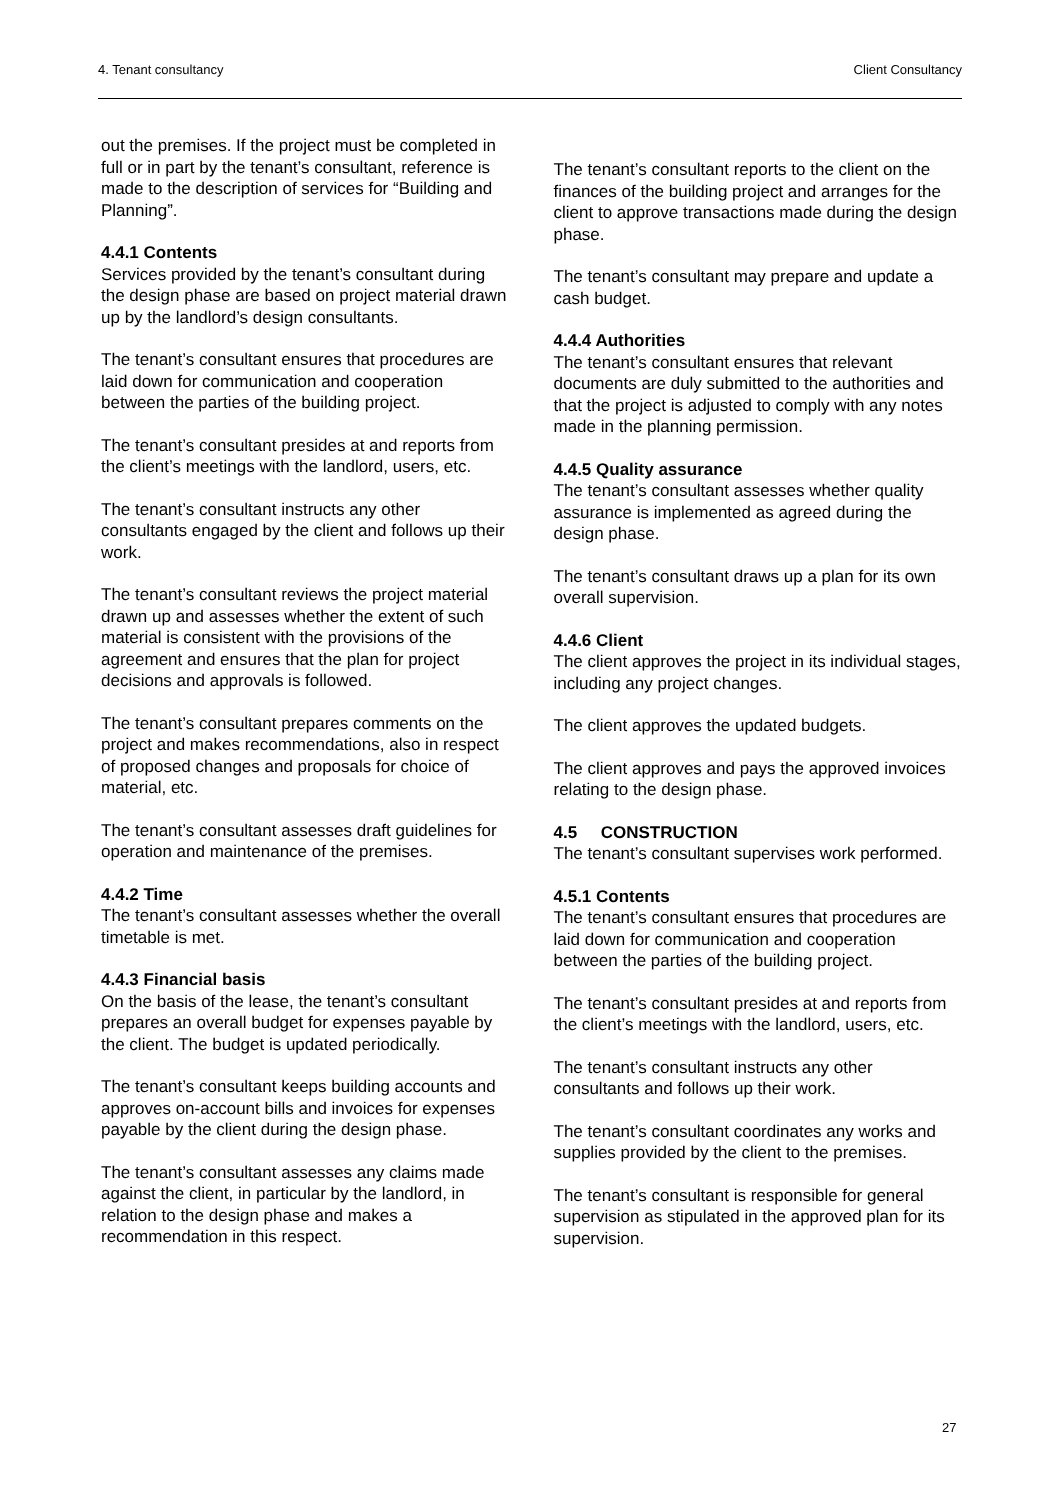4. Tenant consultancy Client Consultancy
out the premises. If the project must be completed in full or in part by the tenant’s consultant, reference is made to the description of services for “Building and Planning”.
4.4.1 Contents
Services provided by the tenant’s consultant during the design phase are based on project material drawn up by the landlord’s design consultants.
The tenant’s consultant ensures that procedures are laid down for communication and cooperation between the parties of the building project.
The tenant’s consultant presides at and reports from the client’s meetings with the landlord, users, etc.
The tenant’s consultant instructs any other consultants engaged by the client and follows up their work.
The tenant’s consultant reviews the project material drawn up and assesses whether the extent of such material is consistent with the provisions of the agreement and ensures that the plan for project decisions and approvals is followed.
The tenant’s consultant prepares comments on the project and makes recommendations, also in respect of proposed changes and proposals for choice of material, etc.
The tenant’s consultant assesses draft guidelines for operation and maintenance of the premises.
4.4.2 Time
The tenant’s consultant assesses whether the overall timetable is met.
4.4.3 Financial basis
On the basis of the lease, the tenant’s consultant prepares an overall budget for expenses payable by the client. The budget is updated periodically.
The tenant’s consultant keeps building accounts and approves on-account bills and invoices for expenses payable by the client during the design phase.
The tenant’s consultant assesses any claims made against the client, in particular by the landlord, in relation to the design phase and makes a recommendation in this respect.
The tenant’s consultant reports to the client on the finances of the building project and arranges for the client to approve transactions made during the design phase.
The tenant’s consultant may prepare and update a cash budget.
4.4.4 Authorities
The tenant’s consultant ensures that relevant documents are duly submitted to the authorities and that the project is adjusted to comply with any notes made in the planning permission.
4.4.5 Quality assurance
The tenant’s consultant assesses whether quality assurance is implemented as agreed during the design phase.
The tenant’s consultant draws up a plan for its own overall supervision.
4.4.6 Client
The client approves the project in its individual stages, including any project changes.
The client approves the updated budgets.
The client approves and pays the approved invoices relating to the design phase.
4.5 CONSTRUCTION
The tenant’s consultant supervises work performed.
4.5.1 Contents
The tenant’s consultant ensures that procedures are laid down for communication and cooperation between the parties of the building project.
The tenant’s consultant presides at and reports from the client’s meetings with the landlord, users, etc.
The tenant’s consultant instructs any other consultants and follows up their work.
The tenant’s consultant coordinates any works and supplies provided by the client to the premises.
The tenant’s consultant is responsible for general supervision as stipulated in the approved plan for its supervision.
27